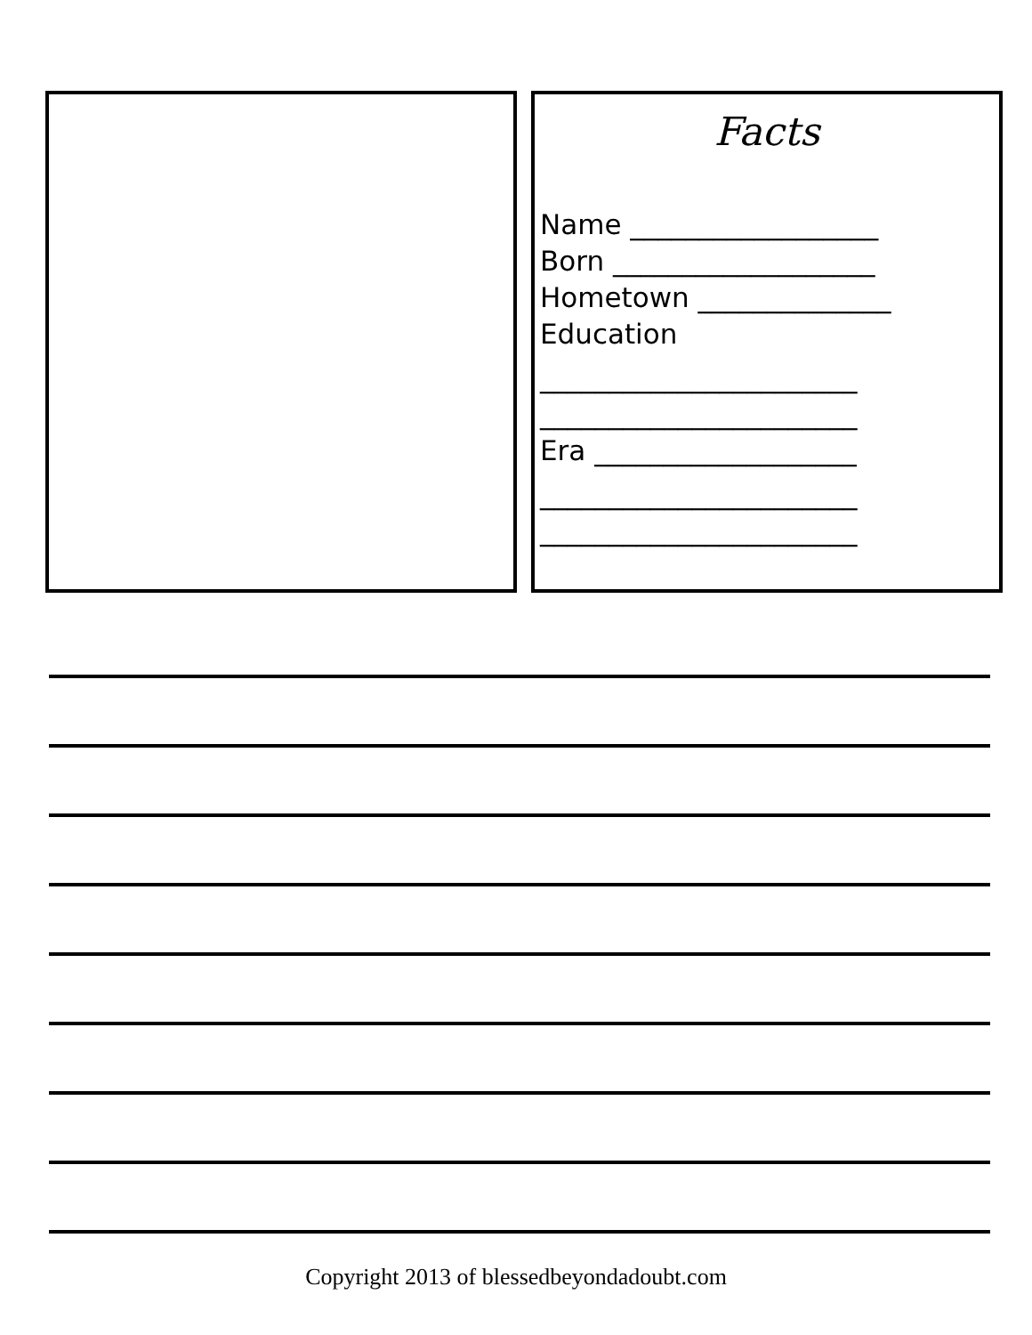Facts
Name __________________
Born ___________________
Hometown ______________
Education
_______________________
_______________________
Era ___________________
_______________________
_______________________
Copyright 2013 of blessedbeyondadoubt.com